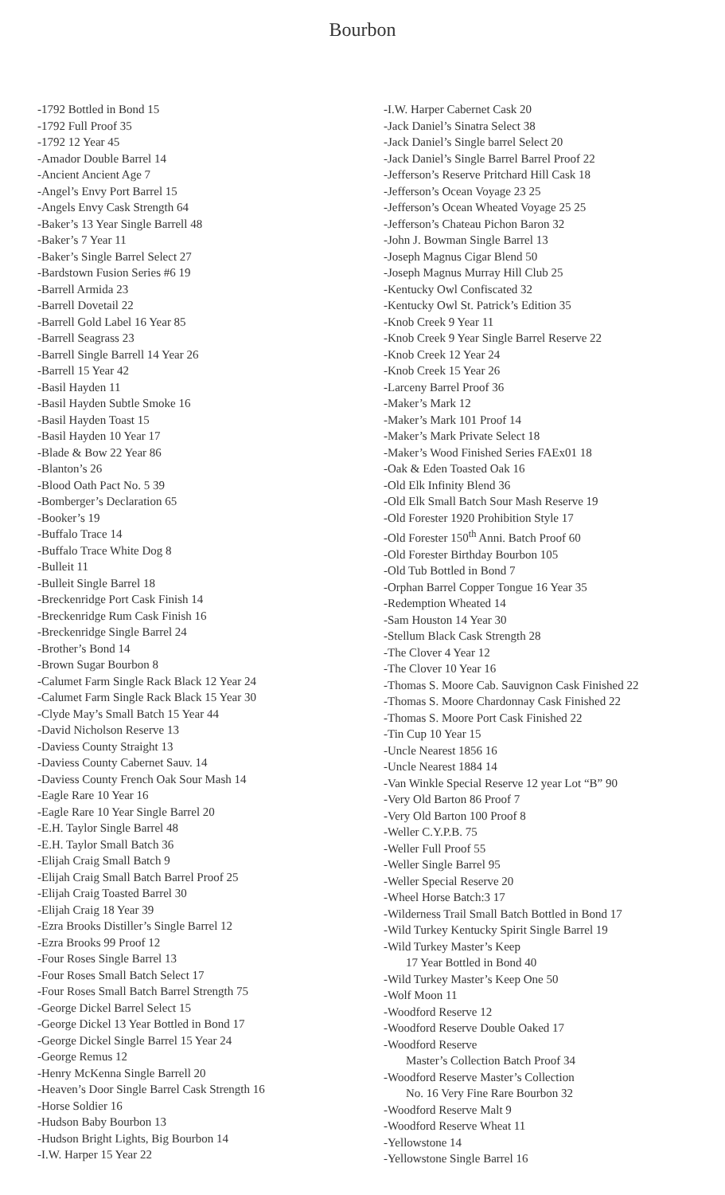Bourbon
-1792 Bottled in Bond 15
-1792 Full Proof 35
-1792 12 Year 45
-Amador Double Barrel 14
-Ancient Ancient Age 7
-Angel’s Envy Port Barrel 15
-Angels Envy Cask Strength 64
-Baker’s 13 Year Single Barrell 48
-Baker’s 7 Year 11
-Baker’s Single Barrel Select 27
-Bardstown Fusion Series #6 19
-Barrell Armida 23
-Barrell Dovetail 22
-Barrell Gold Label 16 Year 85
-Barrell Seagrass 23
-Barrell Single Barrell 14 Year 26
-Barrell 15 Year 42
-Basil Hayden 11
-Basil Hayden Subtle Smoke 16
-Basil Hayden Toast 15
-Basil Hayden 10 Year 17
-Blade & Bow 22 Year 86
-Blanton’s 26
-Blood Oath Pact No. 5 39
-Bomberger’s Declaration 65
-Booker’s 19
-Buffalo Trace 14
-Buffalo Trace White Dog 8
-Bulleit 11
-Bulleit Single Barrel 18
-Breckenridge Port Cask Finish 14
-Breckenridge Rum Cask Finish 16
-Breckenridge Single Barrel 24
-Brother’s Bond 14
-Brown Sugar Bourbon 8
-Calumet Farm Single Rack Black 12 Year 24
-Calumet Farm Single Rack Black 15 Year 30
-Clyde May’s Small Batch 15 Year 44
-David Nicholson Reserve 13
-Daviess County Straight 13
-Daviess County Cabernet Sauv. 14
-Daviess County French Oak Sour Mash 14
-Eagle Rare 10 Year 16
-Eagle Rare 10 Year Single Barrel 20
-E.H. Taylor Single Barrel 48
-E.H. Taylor Small Batch 36
-Elijah Craig Small Batch 9
-Elijah Craig Small Batch Barrel Proof 25
-Elijah Craig Toasted Barrel 30
-Elijah Craig 18 Year 39
-Ezra Brooks Distiller’s Single Barrel 12
-Ezra Brooks 99 Proof 12
-Four Roses Single Barrel 13
-Four Roses Small Batch Select 17
-Four Roses Small Batch Barrel Strength 75
-George Dickel Barrel Select 15
-George Dickel 13 Year Bottled in Bond 17
-George Dickel Single Barrel 15 Year 24
-George Remus 12
-Henry McKenna Single Barrell 20
-Heaven’s Door Single Barrel Cask Strength 16
-Horse Soldier 16
-Hudson Baby Bourbon 13
-Hudson Bright Lights, Big Bourbon 14
-I.W. Harper 15 Year 22
-I.W. Harper Cabernet Cask 20
-Jack Daniel’s Sinatra Select 38
-Jack Daniel’s Single barrel Select 20
-Jack Daniel’s Single Barrel Barrel Proof 22
-Jefferson’s Reserve Pritchard Hill Cask 18
-Jefferson’s Ocean Voyage 23 25
-Jefferson’s Ocean Wheated Voyage 25 25
-Jefferson’s Chateau Pichon Baron 32
-John J. Bowman Single Barrel 13
-Joseph Magnus Cigar Blend 50
-Joseph Magnus Murray Hill Club 25
-Kentucky Owl Confiscated 32
-Kentucky Owl St. Patrick’s Edition 35
-Knob Creek 9 Year 11
-Knob Creek 9 Year Single Barrel Reserve 22
-Knob Creek 12 Year 24
-Knob Creek 15 Year 26
-Larceny Barrel Proof 36
-Maker’s Mark 12
-Maker’s Mark 101 Proof 14
-Maker’s Mark Private Select 18
-Maker’s Wood Finished Series FAEx01 18
-Oak & Eden Toasted Oak 16
-Old Elk Infinity Blend 36
-Old Elk Small Batch Sour Mash Reserve 19
-Old Forester 1920 Prohibition Style 17
-Old Forester 150<sup>th</sup> Anni. Batch Proof 60
-Old Forester Birthday Bourbon 105
-Old Tub Bottled in Bond 7
-Orphan Barrel Copper Tongue 16 Year 35
-Redemption Wheated 14
-Sam Houston 14 Year 30
-Stellum Black Cask Strength 28
-The Clover 4 Year 12
-The Clover 10 Year 16
-Thomas S. Moore Cab. Sauvignon Cask Finished 22
-Thomas S. Moore Chardonnay Cask Finished 22
-Thomas S. Moore Port Cask Finished 22
-Tin Cup 10 Year 15
-Uncle Nearest 1856 16
-Uncle Nearest 1884 14
-Van Winkle Special Reserve 12 year Lot “B” 90
-Very Old Barton 86 Proof 7
-Very Old Barton 100 Proof 8
-Weller C.Y.P.B. 75
-Weller Full Proof 55
-Weller Single Barrel 95
-Weller Special Reserve 20
-Wheel Horse Batch:3 17
-Wilderness Trail Small Batch Bottled in Bond 17
-Wild Turkey Kentucky Spirit Single Barrel 19
-Wild Turkey Master’s Keep
17 Year Bottled in Bond 40
-Wild Turkey Master’s Keep One 50
-Wolf Moon 11
-Woodford Reserve 12
-Woodford Reserve Double Oaked 17
-Woodford Reserve
Master’s Collection Batch Proof 34
-Woodford Reserve Master’s Collection
No. 16 Very Fine Rare Bourbon 32
-Woodford Reserve Malt 9
-Woodford Reserve Wheat 11
-Yellowstone 14
-Yellowstone Single Barrel 16